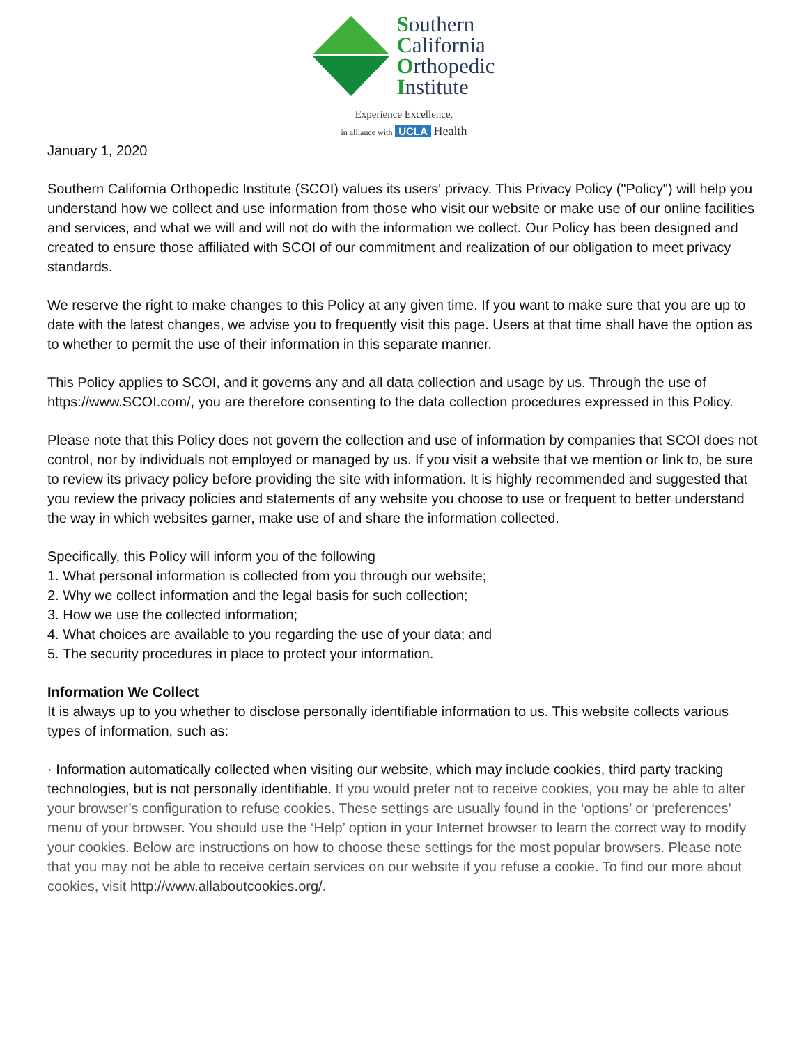Southern
California
Orthopedic
Institute
Experience Excellence.
in alliance with UCLA Health
January 1, 2020
Southern California Orthopedic Institute (SCOI) values its users' privacy. This Privacy Policy ("Policy") will help you understand how we collect and use information from those who visit our website or make use of our online facilities and services, and what we will and will not do with the information we collect. Our Policy has been designed and created to ensure those affiliated with SCOI of our commitment and realization of our obligation to meet privacy standards.
We reserve the right to make changes to this Policy at any given time. If you want to make sure that you are up to date with the latest changes, we advise you to frequently visit this page. Users at that time shall have the option as to whether to permit the use of their information in this separate manner.
This Policy applies to SCOI, and it governs any and all data collection and usage by us. Through the use of https://www.SCOI.com/, you are therefore consenting to the data collection procedures expressed in this Policy.
Please note that this Policy does not govern the collection and use of information by companies that SCOI does not control, nor by individuals not employed or managed by us. If you visit a website that we mention or link to, be sure to review its privacy policy before providing the site with information. It is highly recommended and suggested that you review the privacy policies and statements of any website you choose to use or frequent to better understand the way in which websites garner, make use of and share the information collected.
Specifically, this Policy will inform you of the following
1. What personal information is collected from you through our website;
2. Why we collect information and the legal basis for such collection;
3. How we use the collected information;
4. What choices are available to you regarding the use of your data; and
5. The security procedures in place to protect your information.
Information We Collect
It is always up to you whether to disclose personally identifiable information to us. This website collects various types of information, such as:
· Information automatically collected when visiting our website, which may include cookies, third party tracking technologies, but is not personally identifiable. If you would prefer not to receive cookies, you may be able to alter your browser’s configuration to refuse cookies. These settings are usually found in the ‘options’ or ‘preferences’ menu of your browser. You should use the ‘Help’ option in your Internet browser to learn the correct way to modify your cookies. Below are instructions on how to choose these settings for the most popular browsers. Please note that you may not be able to receive certain services on our website if you refuse a cookie. To find our more about cookies, visit http://www.allaboutcookies.org/.